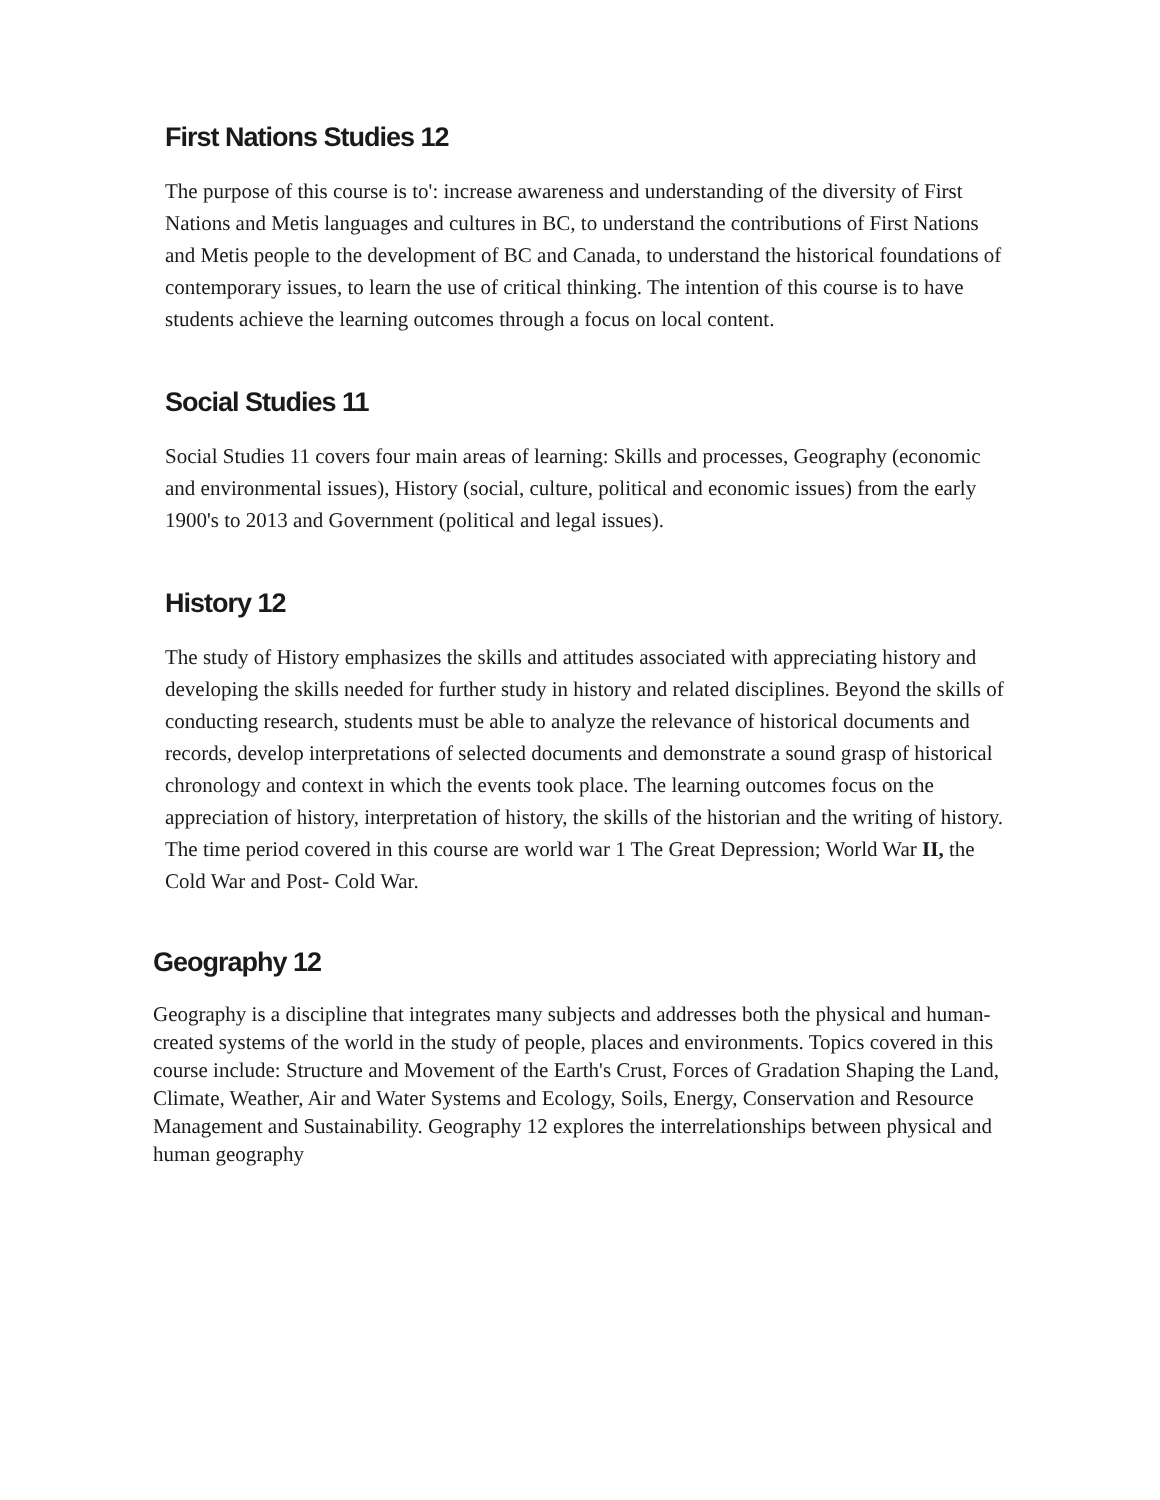First Nations Studies 12
The purpose of this course is to': increase awareness and understanding of the diversity of First Nations and Metis languages and cultures in BC, to understand the contributions of First Nations and Metis people to the development of BC and Canada, to understand the historical foundations of contemporary issues, to learn the use of critical thinking. The intention of this course is to have students achieve the learning outcomes through a focus on local content.
Social Studies 11
Social Studies 11 covers four main areas of learning: Skills and processes, Geography (economic and environmental issues), History (social, culture, political and economic issues) from the early 1900's to 2013 and Government (political and legal issues).
History 12
The study of History emphasizes the skills and attitudes associated with appreciating history and developing the skills needed for further study in history and related disciplines. Beyond the skills of conducting research, students must be able to analyze the relevance of historical documents and records, develop interpretations of selected documents and demonstrate a sound grasp of historical chronology and context in which the events took place. The learning outcomes focus on the appreciation of history, interpretation of history, the skills of the historian and the writing of history. The time period covered in this course are world war 1 The Great Depression; World War II, the Cold War and Post- Cold War.
Geography 12
Geography is a discipline that integrates many subjects and addresses both the physical and human-created systems of the world in the study of people, places and environments. Topics covered in this course include: Structure and Movement of the Earth's Crust, Forces of Gradation Shaping the Land, Climate, Weather, Air and Water Systems and Ecology, Soils, Energy, Conservation and Resource Management and Sustainability. Geography 12 explores the interrelationships between physical and human geography